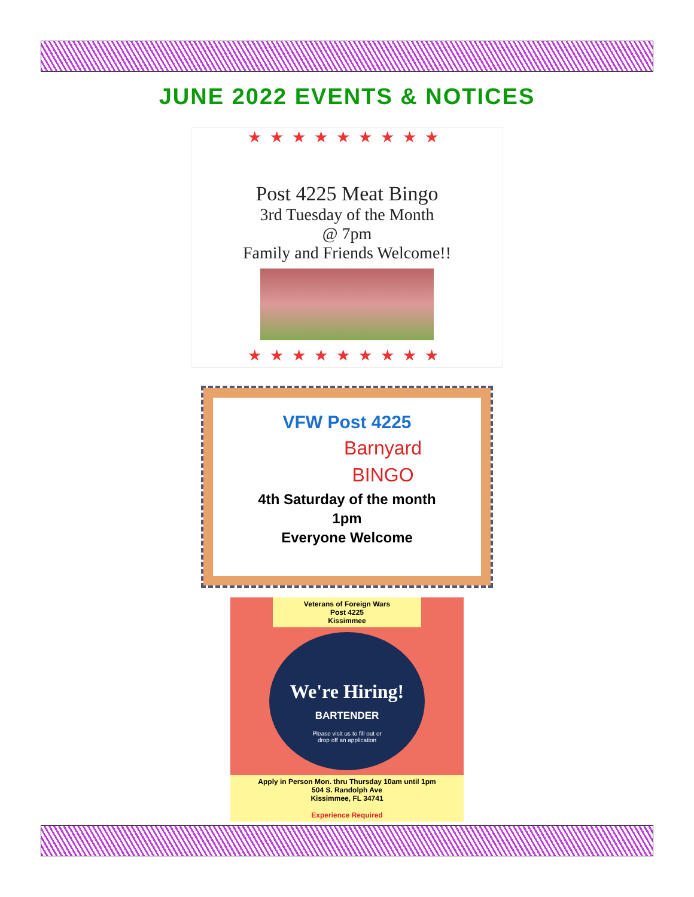JUNE 2022 EVENTS & NOTICES
★★★★★★★★★
Post 4225 Meat Bingo
3rd Tuesday of the Month
@ 7pm
Family and Friends Welcome!!
★★★★★★★★★
VFW Post 4225
Barnyard
BINGO
4th Saturday of the month
1pm
Everyone Welcome
Veterans of Foreign Wars
Post 4225
Kissimmee
We're Hiring!
BARTENDER
Please visit us to fill out or
drop off an application
Apply in Person Mon. thru Thursday 10am until 1pm
504 S. Randolph Ave
Kissimmee, FL 34741
Experience Required